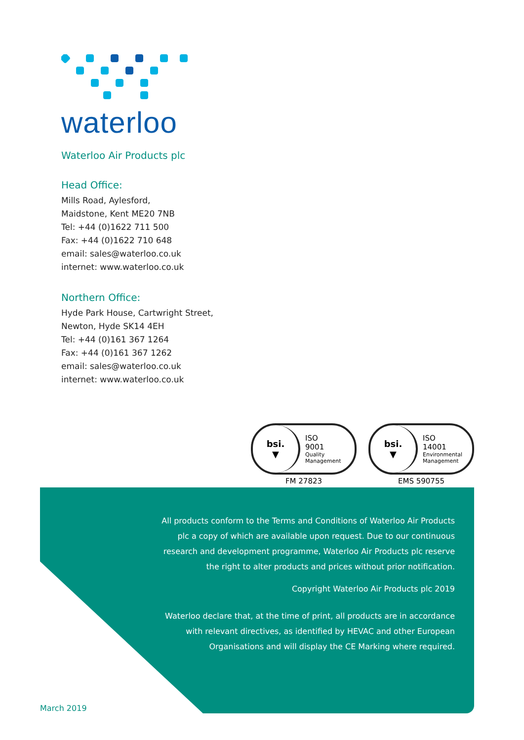waterloo
Waterloo Air Products plc
Head Office:
Mills Road, Aylesford,
Maidstone, Kent ME20 7NB
Tel: +44 (0)1622 711 500
Fax: +44 (0)1622 710 648
email: sales@waterloo.co.uk
internet: www.waterloo.co.uk
Northern Office:
Hyde Park House, Cartwright Street,
Newton, Hyde SK14 4EH
Tel: +44 (0)161 367 1264
Fax: +44 (0)161 367 1262
email: sales@waterloo.co.uk
internet: www.waterloo.co.uk
bsi.
▼
ISO
9001
Quality
Management
FM 27823
bsi.
▼
ISO
14001
Environmental
Management
EMS 590755
All products conform to the Terms and Conditions of Waterloo Air Products plc a copy of which are available upon request. Due to our continuous research and development programme, Waterloo Air Products plc reserve the right to alter products and prices without prior notification.
Copyright Waterloo Air Products plc 2019
Waterloo declare that, at the time of print, all products are in accordance with relevant directives, as identified by HEVAC and other European Organisations and will display the CE Marking where required.
March 2019